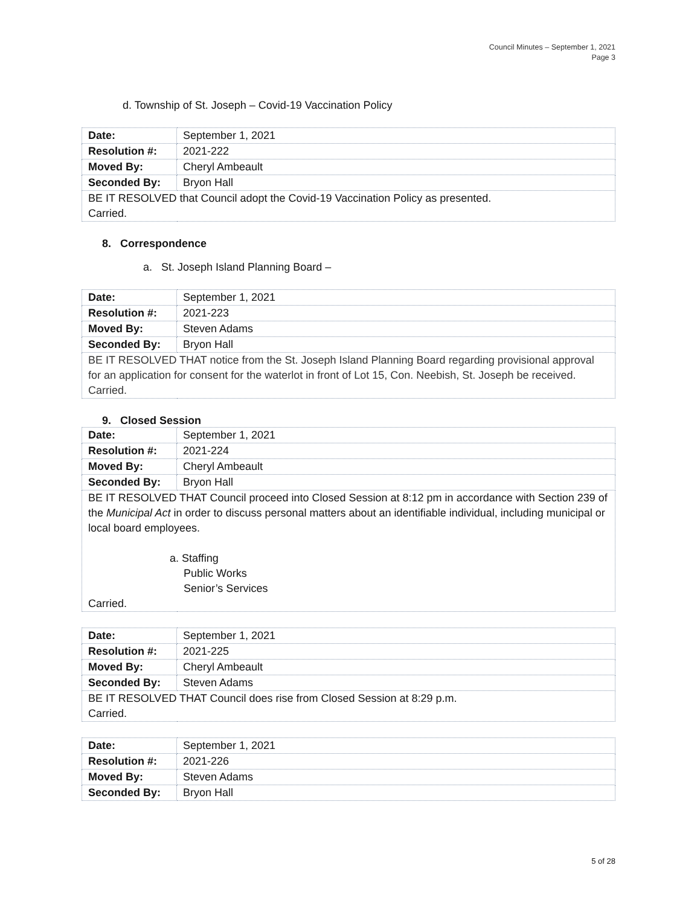Council Minutes – September 1, 2021
Page 3
d. Township of St. Joseph – Covid-19 Vaccination Policy
| Date: | September 1, 2021 |
| Resolution #: | 2021-222 |
| Moved By: | Cheryl Ambeault |
| Seconded By: | Bryon Hall |
| BE IT RESOLVED that Council adopt the Covid-19 Vaccination Policy as presented. Carried. | |
8. Correspondence
a. St. Joseph Island Planning Board –
| Date: | September 1, 2021 |
| Resolution #: | 2021-223 |
| Moved By: | Steven Adams |
| Seconded By: | Bryon Hall |
| BE IT RESOLVED THAT notice from the St. Joseph Island Planning Board regarding provisional approval for an application for consent for the waterlot in front of Lot 15, Con. Neebish, St. Joseph be received. Carried. | |
9. Closed Session
| Date: | September 1, 2021 |
| Resolution #: | 2021-224 |
| Moved By: | Cheryl Ambeault |
| Seconded By: | Bryon Hall |
| BE IT RESOLVED THAT Council proceed into Closed Session at 8:12 pm in accordance with Section 239 of the Municipal Act in order to discuss personal matters about an identifiable individual, including municipal or local board employees. a. Staffing Public Works Senior’s Services Carried. | |
| Date: | September 1, 2021 |
| Resolution #: | 2021-225 |
| Moved By: | Cheryl Ambeault |
| Seconded By: | Steven Adams |
| BE IT RESOLVED THAT Council does rise from Closed Session at 8:29 p.m. Carried. | |
| Date: | September 1, 2021 |
| Resolution #: | 2021-226 |
| Moved By: | Steven Adams |
| Seconded By: | Bryon Hall |
5 of 28